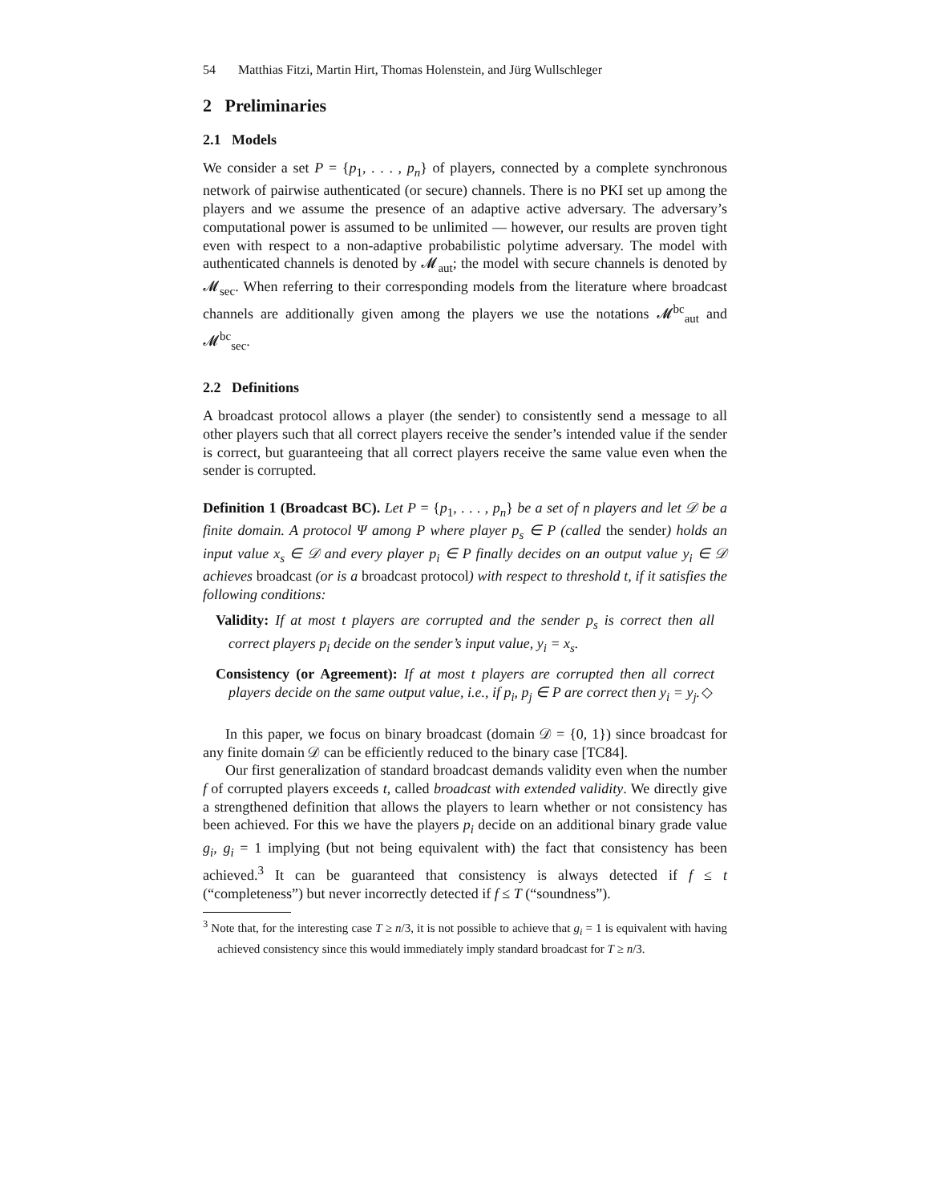54 Matthias Fitzi, Martin Hirt, Thomas Holenstein, and Jürg Wullschleger
2 Preliminaries
2.1 Models
We consider a set P = {p<sub>1</sub>, . . . , p<sub>n</sub>} of players, connected by a complete synchronous network of pairwise authenticated (or secure) channels. There is no PKI set up among the players and we assume the presence of an adaptive active adversary. The adversary’s computational power is assumed to be unlimited — however, our results are proven tight even with respect to a non-adaptive probabilistic polytime adversary. The model with authenticated channels is denoted by 𝓜<sub>aut</sub>; the model with secure channels is denoted by 𝓜<sub>sec</sub>. When referring to their corresponding models from the literature where broadcast channels are additionally given among the players we use the notations 𝓜<sup>bc</sup><sub>aut</sub> and 𝓜<sup>bc</sup><sub>sec</sub>.
2.2 Definitions
A broadcast protocol allows a player (the sender) to consistently send a message to all other players such that all correct players receive the sender’s intended value if the sender is correct, but guaranteeing that all correct players receive the same value even when the sender is corrupted.
Definition 1 (Broadcast BC). Let P = {p<sub>1</sub>, . . . , p<sub>n</sub>} be a set of n players and let 𝒟 be a finite domain. A protocol Ψ among P where player p<sub>s</sub> ∈ P (called the sender) holds an input value x<sub>s</sub> ∈ 𝒟 and every player p<sub>i</sub> ∈ P finally decides on an output value y<sub>i</sub> ∈ 𝒟 achieves broadcast (or is a broadcast protocol) with respect to threshold t, if it satisfies the following conditions:
Validity: If at most t players are corrupted and the sender p<sub>s</sub> is correct then all correct players p<sub>i</sub> decide on the sender’s input value, y<sub>i</sub> = x<sub>s</sub>.
Consistency (or Agreement): If at most t players are corrupted then all correct players decide on the same output value, i.e., if p<sub>i</sub>, p<sub>j</sub> ∈ P are correct then y<sub>i</sub> = y<sub>j</sub>. ◇
In this paper, we focus on binary broadcast (domain 𝒟 = {0, 1}) since broadcast for any finite domain 𝒟 can be efficiently reduced to the binary case [TC84].
Our first generalization of standard broadcast demands validity even when the number f of corrupted players exceeds t, called broadcast with extended validity. We directly give a strengthened definition that allows the players to learn whether or not consistency has been achieved. For this we have the players p<sub>i</sub> decide on an additional binary grade value g<sub>i</sub>, g<sub>i</sub> = 1 implying (but not being equivalent with) the fact that consistency has been achieved.<sup>3</sup> It can be guaranteed that consistency is always detected if f ≤ t (“completeness”) but never incorrectly detected if f ≤ T (“soundness”).
<sup>3</sup> Note that, for the interesting case T ≥ n/3, it is not possible to achieve that g<sub>i</sub> = 1 is equivalent with having achieved consistency since this would immediately imply standard broadcast for T ≥ n/3.